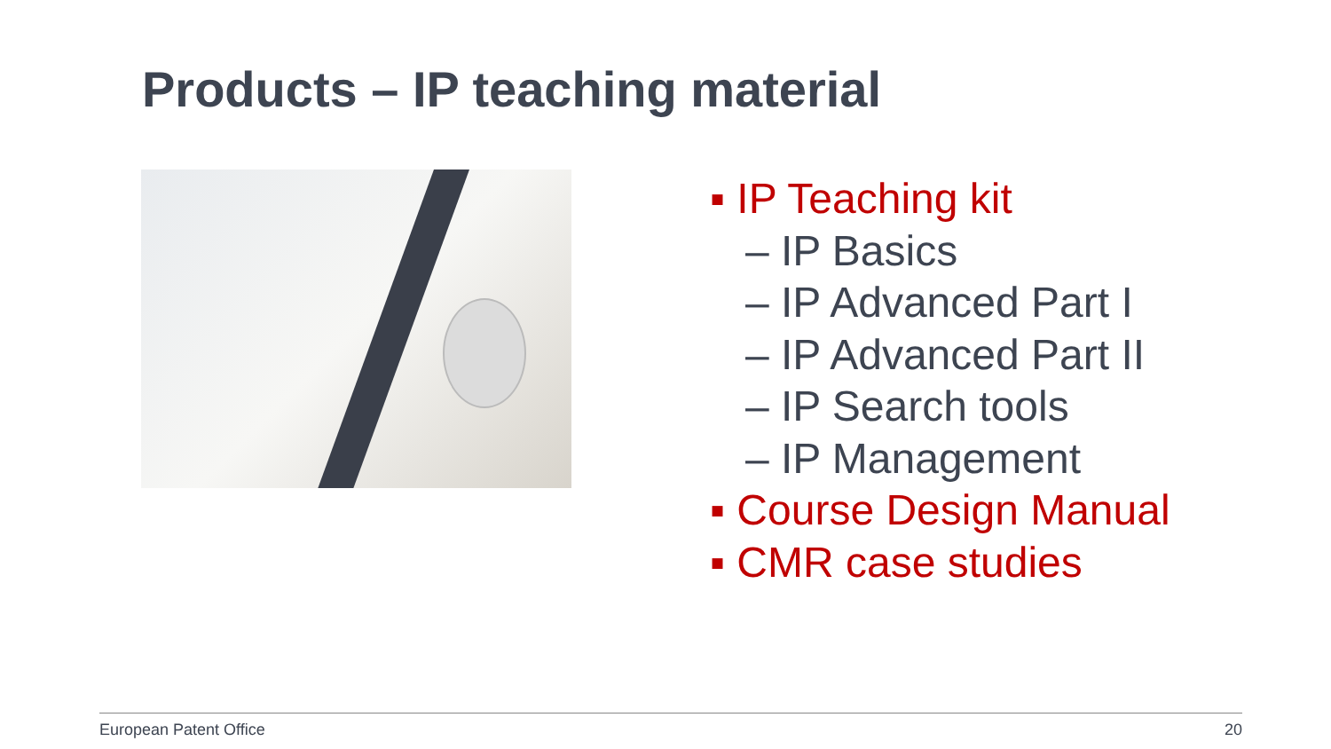Products – IP teaching material
▪ IP Teaching kit
– IP Basics
– IP Advanced Part I
– IP Advanced Part II
– IP Search tools
– IP Management
▪ Course Design Manual
▪ CMR case studies
European Patent Office 20